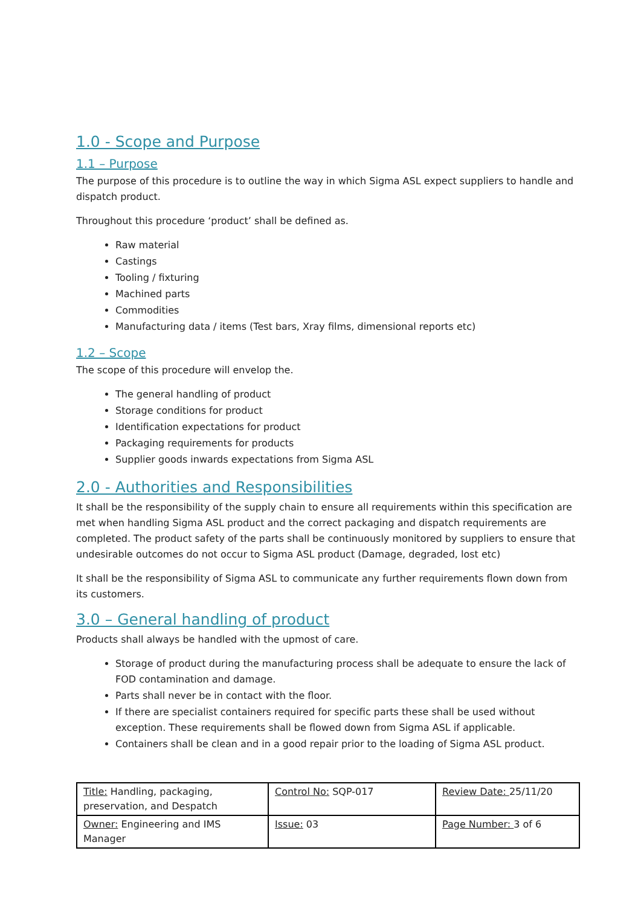1.0 - Scope and Purpose
1.1 – Purpose
The purpose of this procedure is to outline the way in which Sigma ASL expect suppliers to handle and dispatch product.
Throughout this procedure ‘product’ shall be defined as.
Raw material
Castings
Tooling / fixturing
Machined parts
Commodities
Manufacturing data / items (Test bars, Xray films, dimensional reports etc)
1.2 – Scope
The scope of this procedure will envelop the.
The general handling of product
Storage conditions for product
Identification expectations for product
Packaging requirements for products
Supplier goods inwards expectations from Sigma ASL
2.0 - Authorities and Responsibilities
It shall be the responsibility of the supply chain to ensure all requirements within this specification are met when handling Sigma ASL product and the correct packaging and dispatch requirements are completed. The product safety of the parts shall be continuously monitored by suppliers to ensure that undesirable outcomes do not occur to Sigma ASL product (Damage, degraded, lost etc)
It shall be the responsibility of Sigma ASL to communicate any further requirements flown down from its customers.
3.0 – General handling of product
Products shall always be handled with the upmost of care.
Storage of product during the manufacturing process shall be adequate to ensure the lack of FOD contamination and damage.
Parts shall never be in contact with the floor.
If there are specialist containers required for specific parts these shall be used without exception. These requirements shall be flowed down from Sigma ASL if applicable.
Containers shall be clean and in a good repair prior to the loading of Sigma ASL product.
| Title: Handling, packaging, preservation, and Despatch | Control No: SQP-017 | Review Date: 25/11/20 |
| Owner: Engineering and IMS Manager | Issue: 03 | Page Number: 3 of 6 |